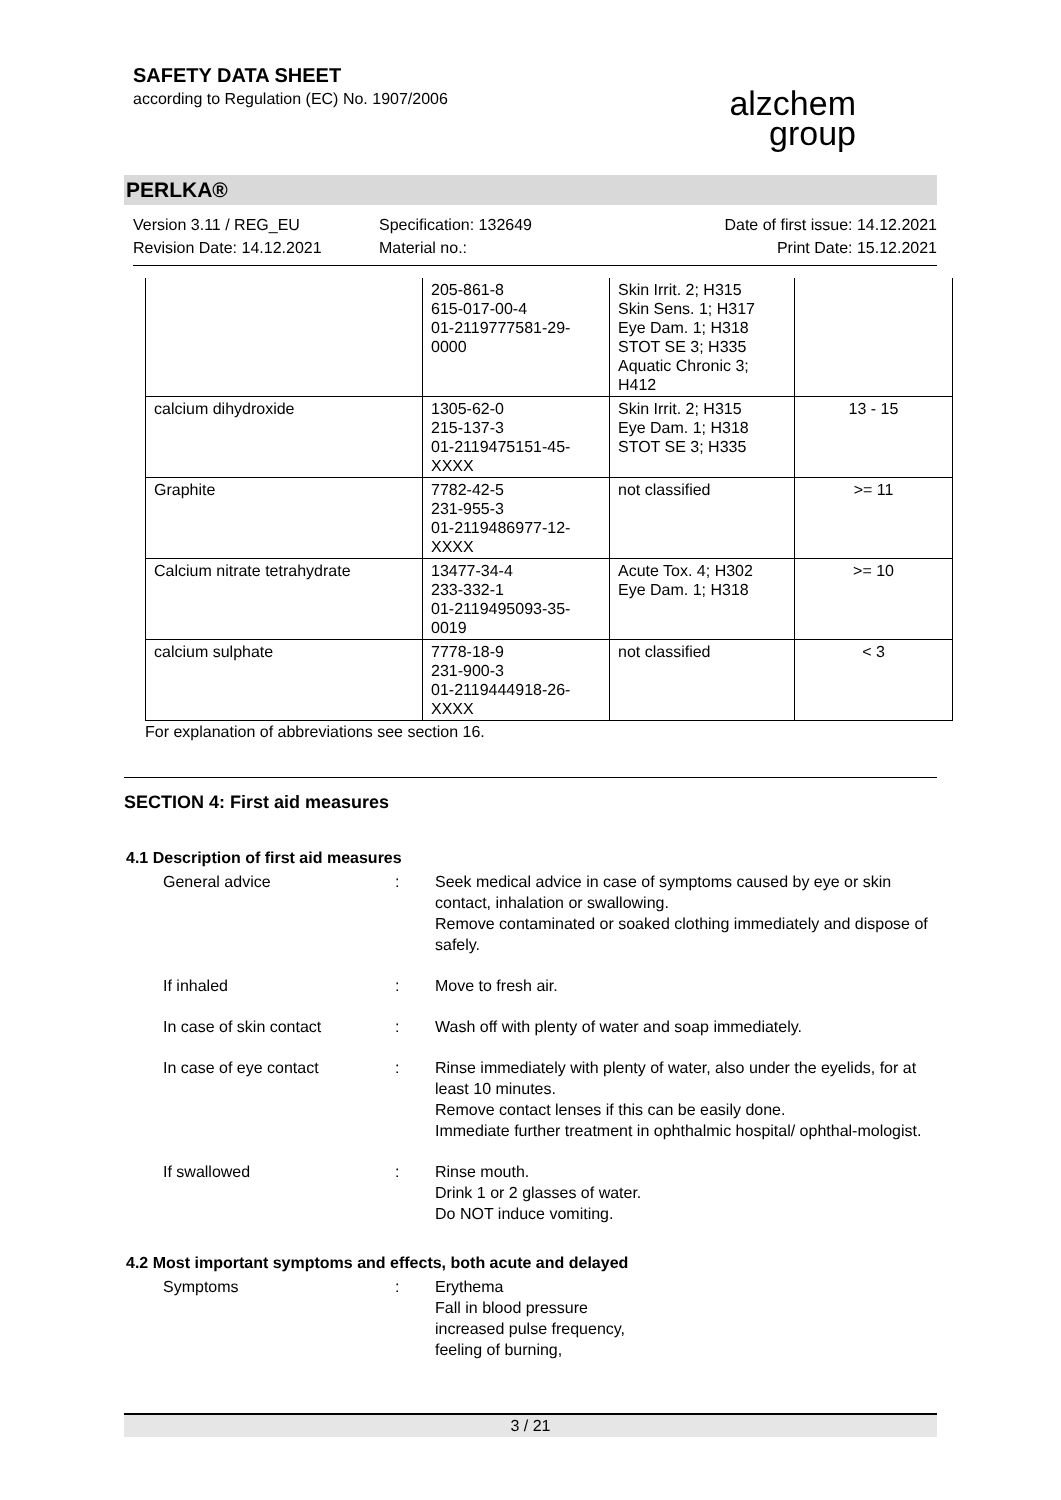SAFETY DATA SHEET
according to Regulation (EC) No. 1907/2006
alzchem
group
PERLKA®
Version 3.11 / REG_EU
Revision Date: 14.12.2021
Specification: 132649
Material no.:
Date of first issue: 14.12.2021
Print Date: 15.12.2021
| | 205-861-8 615-017-00-4 01-2119777581-29- 0000 | Skin Irrit. 2; H315 Skin Sens. 1; H317 Eye Dam. 1; H318 STOT SE 3; H335 Aquatic Chronic 3; H412 | |
| calcium dihydroxide | 1305-62-0 215-137-3 01-2119475151-45- XXXX | Skin Irrit. 2; H315 Eye Dam. 1; H318 STOT SE 3; H335 | 13 - 15 |
| Graphite | 7782-42-5 231-955-3 01-2119486977-12- XXXX | not classified | >= 11 |
| Calcium nitrate tetrahydrate | 13477-34-4 233-332-1 01-2119495093-35- 0019 | Acute Tox. 4; H302 Eye Dam. 1; H318 | >= 10 |
| calcium sulphate | 7778-18-9 231-900-3 01-2119444918-26- XXXX | not classified | < 3 |
For explanation of abbreviations see section 16.
SECTION 4: First aid measures
4.1 Description of first aid measures
General advice : Seek medical advice in case of symptoms caused by eye or skin contact, inhalation or swallowing.
Remove contaminated or soaked clothing immediately and dispose of safely.
If inhaled : Move to fresh air.
In case of skin contact : Wash off with plenty of water and soap immediately.
In case of eye contact : Rinse immediately with plenty of water, also under the eyelids, for at least 10 minutes.
Remove contact lenses if this can be easily done.
Immediate further treatment in ophthalmic hospital/ ophthal-mologist.
If swallowed : Rinse mouth.
Drink 1 or 2 glasses of water.
Do NOT induce vomiting.
4.2 Most important symptoms and effects, both acute and delayed
Symptoms : Erythema
Fall in blood pressure
increased pulse frequency,
feeling of burning,
3 / 21